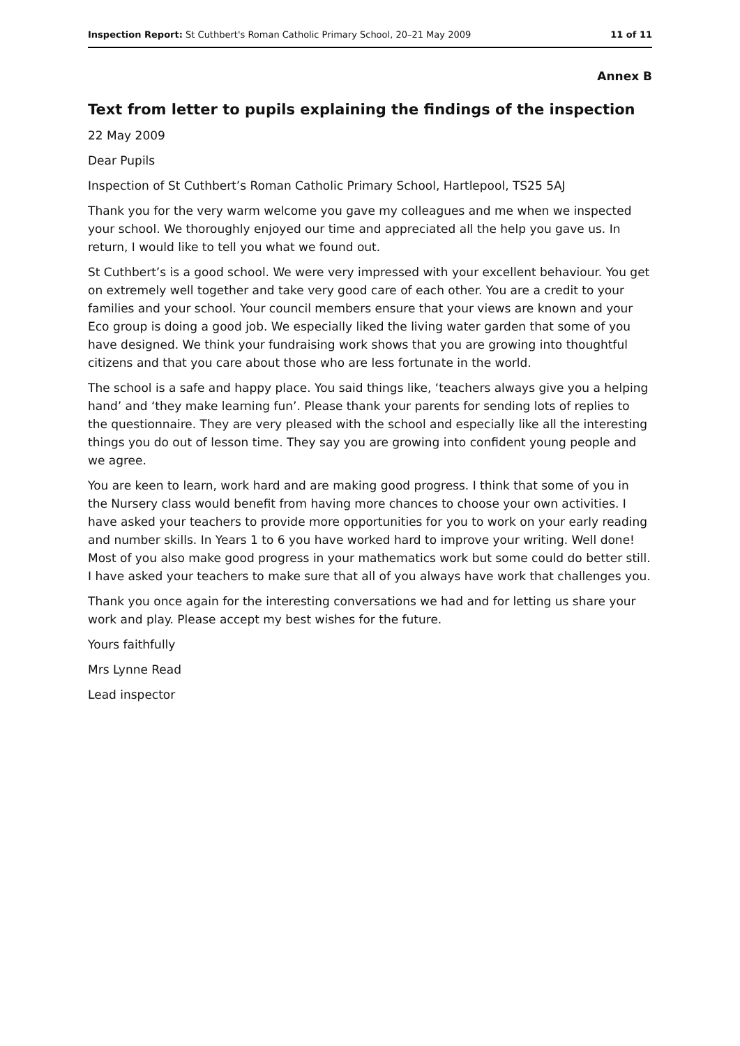Inspection Report: St Cuthbert's Roman Catholic Primary School, 20–21 May 2009 11 of 11
Annex B
Text from letter to pupils explaining the findings of the inspection
22 May 2009
Dear Pupils
Inspection of St Cuthbert’s Roman Catholic Primary School, Hartlepool, TS25 5AJ
Thank you for the very warm welcome you gave my colleagues and me when we inspected your school. We thoroughly enjoyed our time and appreciated all the help you gave us. In return, I would like to tell you what we found out.
St Cuthbert’s is a good school. We were very impressed with your excellent behaviour. You get on extremely well together and take very good care of each other. You are a credit to your families and your school. Your council members ensure that your views are known and your Eco group is doing a good job. We especially liked the living water garden that some of you have designed. We think your fundraising work shows that you are growing into thoughtful citizens and that you care about those who are less fortunate in the world.
The school is a safe and happy place. You said things like, ‘teachers always give you a helping hand’ and ‘they make learning fun’. Please thank your parents for sending lots of replies to the questionnaire. They are very pleased with the school and especially like all the interesting things you do out of lesson time. They say you are growing into confident young people and we agree.
You are keen to learn, work hard and are making good progress. I think that some of you in the Nursery class would benefit from having more chances to choose your own activities. I have asked your teachers to provide more opportunities for you to work on your early reading and number skills. In Years 1 to 6 you have worked hard to improve your writing. Well done! Most of you also make good progress in your mathematics work but some could do better still. I have asked your teachers to make sure that all of you always have work that challenges you.
Thank you once again for the interesting conversations we had and for letting us share your work and play. Please accept my best wishes for the future.
Yours faithfully
Mrs Lynne Read
Lead inspector